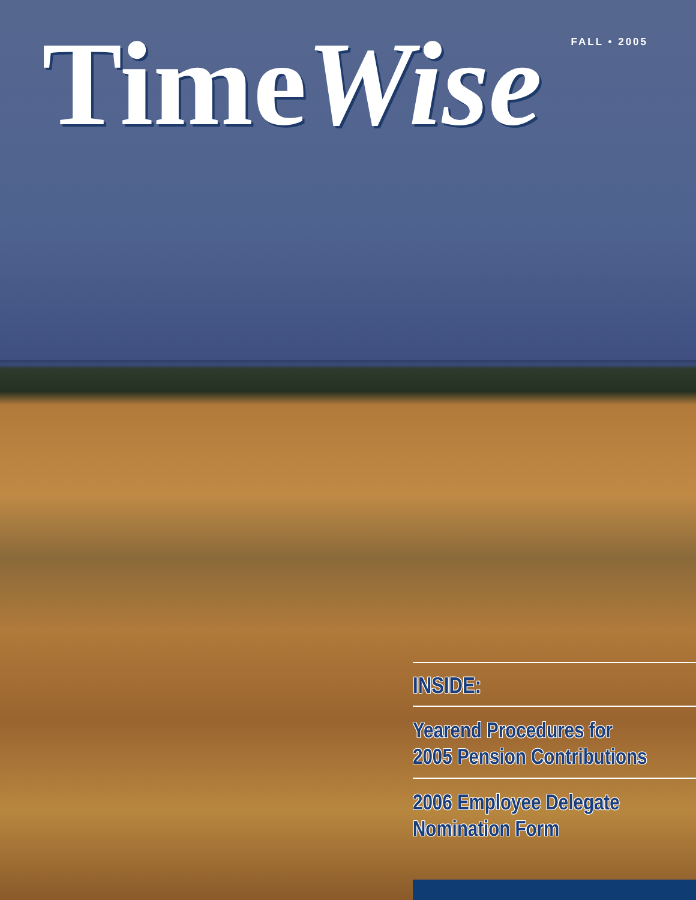TimeWise
FALL • 2005
INSIDE:
Yearend Procedures for
2005 Pension Contributions
2006 Employee Delegate
Nomination Form